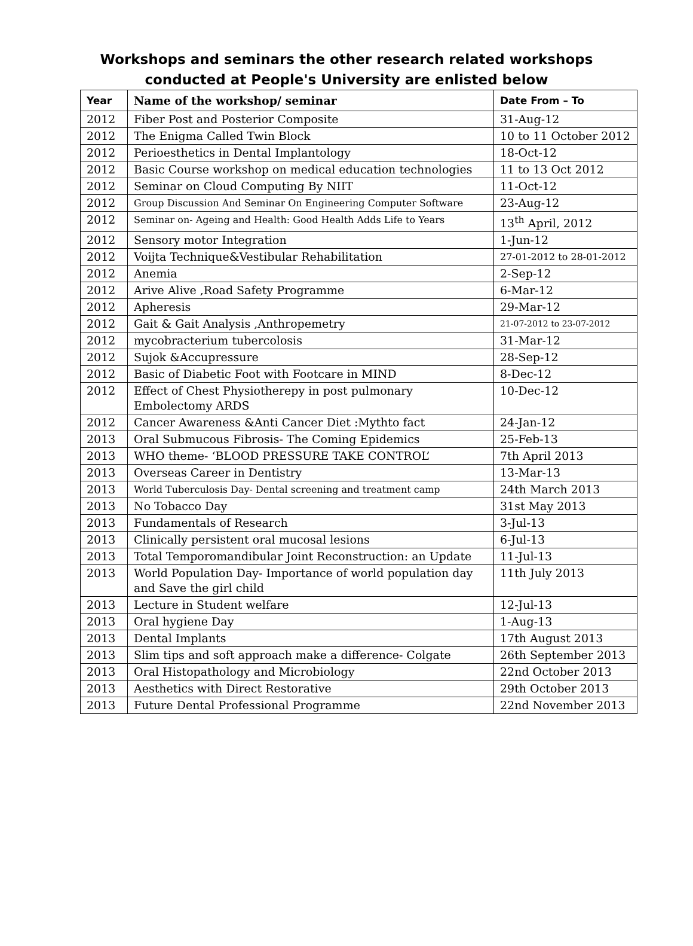Workshops and seminars the other research related workshops
conducted at People's University are enlisted below
| Year | Name of the workshop/ seminar | Date From – To |
| --- | --- | --- |
| 2012 | Fiber Post and Posterior Composite | 31-Aug-12 |
| 2012 | The Enigma Called Twin Block | 10 to 11 October 2012 |
| 2012 | Perioesthetics in Dental Implantology | 18-Oct-12 |
| 2012 | Basic Course workshop on medical education technologies | 11 to 13 Oct 2012 |
| 2012 | Seminar on Cloud Computing By NIIT | 11-Oct-12 |
| 2012 | Group Discussion And Seminar On Engineering Computer Software | 23-Aug-12 |
| 2012 | Seminar on- Ageing and Health: Good Health Adds Life to Years | 13<sup>th</sup> April, 2012 |
| 2012 | Sensory motor Integration | 1-Jun-12 |
| 2012 | Voijta Technique&Vestibular Rehabilitation | 27-01-2012 to 28-01-2012 |
| 2012 | Anemia | 2-Sep-12 |
| 2012 | Arive Alive ,Road Safety Programme | 6-Mar-12 |
| 2012 | Apheresis | 29-Mar-12 |
| 2012 | Gait & Gait Analysis ,Anthropemetry | 21-07-2012 to 23-07-2012 |
| 2012 | mycobracterium tubercolosis | 31-Mar-12 |
| 2012 | Sujok &Accupressure | 28-Sep-12 |
| 2012 | Basic of Diabetic Foot with Footcare in MIND | 8-Dec-12 |
| 2012 | Effect of Chest Physiotherepy in post pulmonary Embolectomy ARDS | 10-Dec-12 |
| 2012 | Cancer Awareness &Anti Cancer Diet :Mythto fact | 24-Jan-12 |
| 2013 | Oral Submucous Fibrosis- The Coming Epidemics | 25-Feb-13 |
| 2013 | WHO theme- ‘BLOOD PRESSURE TAKE CONTROL’ | 7th April 2013 |
| 2013 | Overseas Career in Dentistry | 13-Mar-13 |
| 2013 | World Tuberculosis Day- Dental screening and treatment camp | 24th March 2013 |
| 2013 | No Tobacco Day | 31st May 2013 |
| 2013 | Fundamentals of Research | 3-Jul-13 |
| 2013 | Clinically persistent oral mucosal lesions | 6-Jul-13 |
| 2013 | Total Temporomandibular Joint Reconstruction: an Update | 11-Jul-13 |
| 2013 | World Population Day- Importance of world population day and Save the girl child | 11th July 2013 |
| 2013 | Lecture in Student welfare | 12-Jul-13 |
| 2013 | Oral hygiene Day | 1-Aug-13 |
| 2013 | Dental Implants | 17th August 2013 |
| 2013 | Slim tips and soft approach make a difference- Colgate | 26th September 2013 |
| 2013 | Oral Histopathology and Microbiology | 22nd October 2013 |
| 2013 | Aesthetics with Direct Restorative | 29th October 2013 |
| 2013 | Future Dental Professional Programme | 22nd November 2013 |